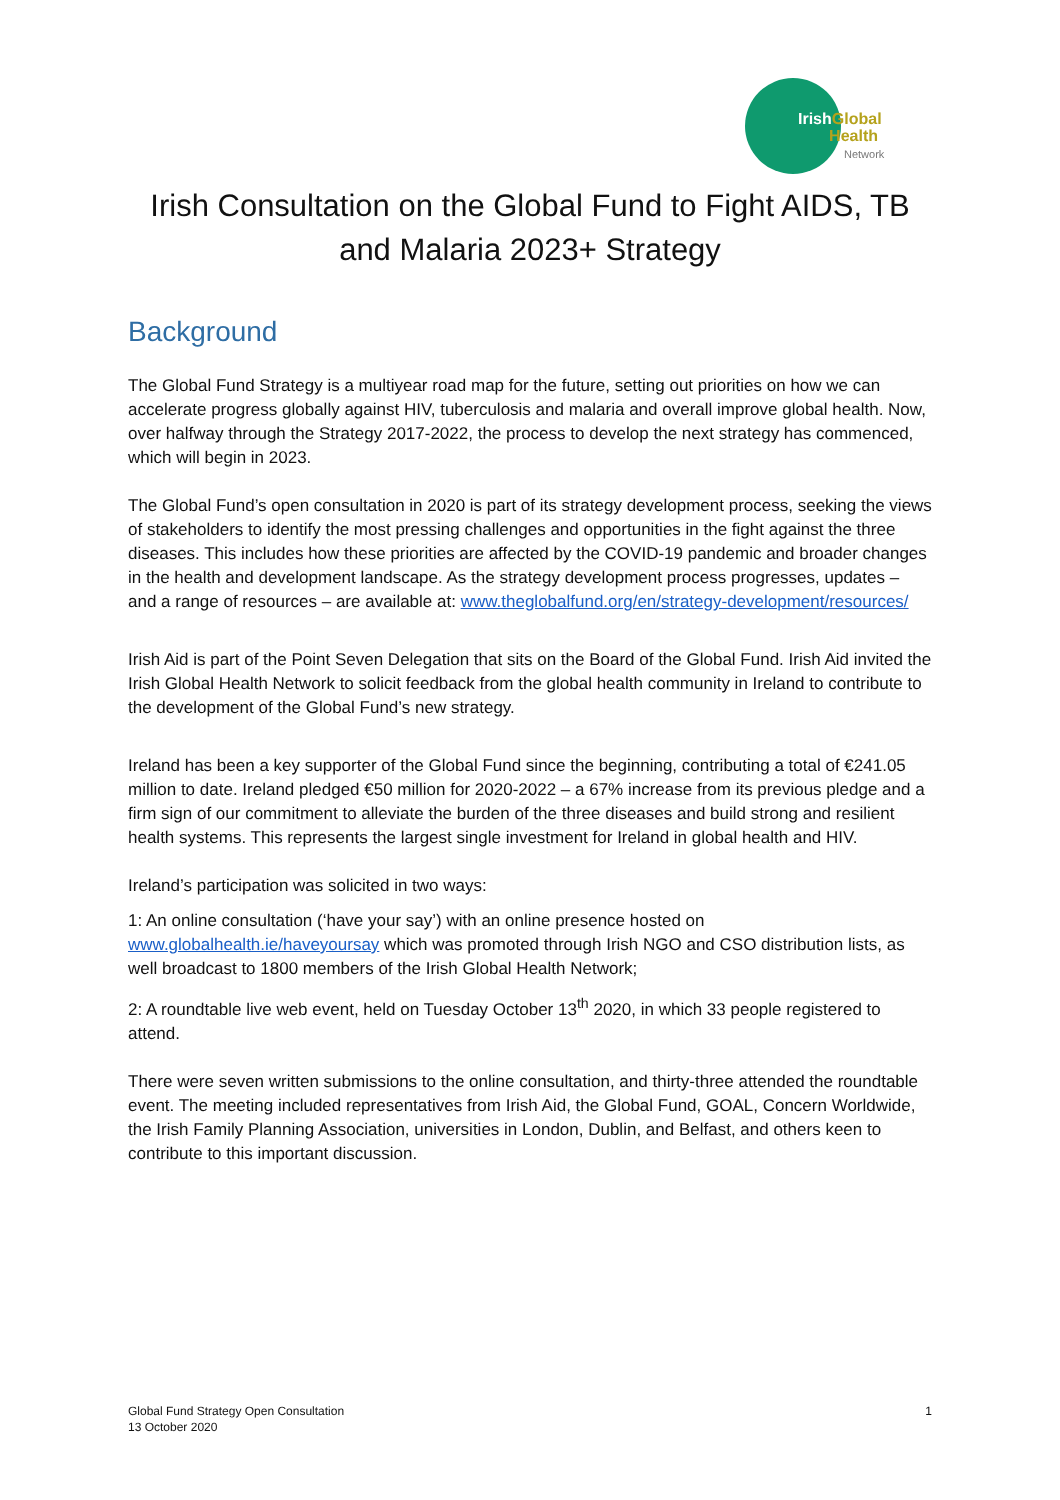Irish Global
Health
Network
Irish Consultation on the Global Fund to Fight AIDS, TB
and Malaria 2023+ Strategy
Background
The Global Fund Strategy is a multiyear road map for the future, setting out priorities on how we can accelerate progress globally against HIV, tuberculosis and malaria and overall improve global health. Now, over halfway through the Strategy 2017-2022, the process to develop the next strategy has commenced, which will begin in 2023.
The Global Fund’s open consultation in 2020 is part of its strategy development process, seeking the views of stakeholders to identify the most pressing challenges and opportunities in the fight against the three diseases. This includes how these priorities are affected by the COVID-19 pandemic and broader changes in the health and development landscape. As the strategy development process progresses, updates – and a range of resources – are available at: www.theglobalfund.org/en/strategy-development/resources/
Irish Aid is part of the Point Seven Delegation that sits on the Board of the Global Fund. Irish Aid invited the Irish Global Health Network to solicit feedback from the global health community in Ireland to contribute to the development of the Global Fund’s new strategy.
Ireland has been a key supporter of the Global Fund since the beginning, contributing a total of €241.05 million to date. Ireland pledged €50 million for 2020-2022 – a 67% increase from its previous pledge and a firm sign of our commitment to alleviate the burden of the three diseases and build strong and resilient health systems. This represents the largest single investment for Ireland in global health and HIV.
Ireland’s participation was solicited in two ways:
1: An online consultation (‘have your say’) with an online presence hosted on www.globalhealth.ie/haveyoursay which was promoted through Irish NGO and CSO distribution lists, as well broadcast to 1800 members of the Irish Global Health Network;
2: A roundtable live web event, held on Tuesday October 13<sup>th</sup> 2020, in which 33 people registered to attend.
There were seven written submissions to the online consultation, and thirty-three attended the roundtable event. The meeting included representatives from Irish Aid, the Global Fund, GOAL, Concern Worldwide, the Irish Family Planning Association, universities in London, Dublin, and Belfast, and others keen to contribute to this important discussion.
Global Fund Strategy Open Consultation
13 October 2020
1